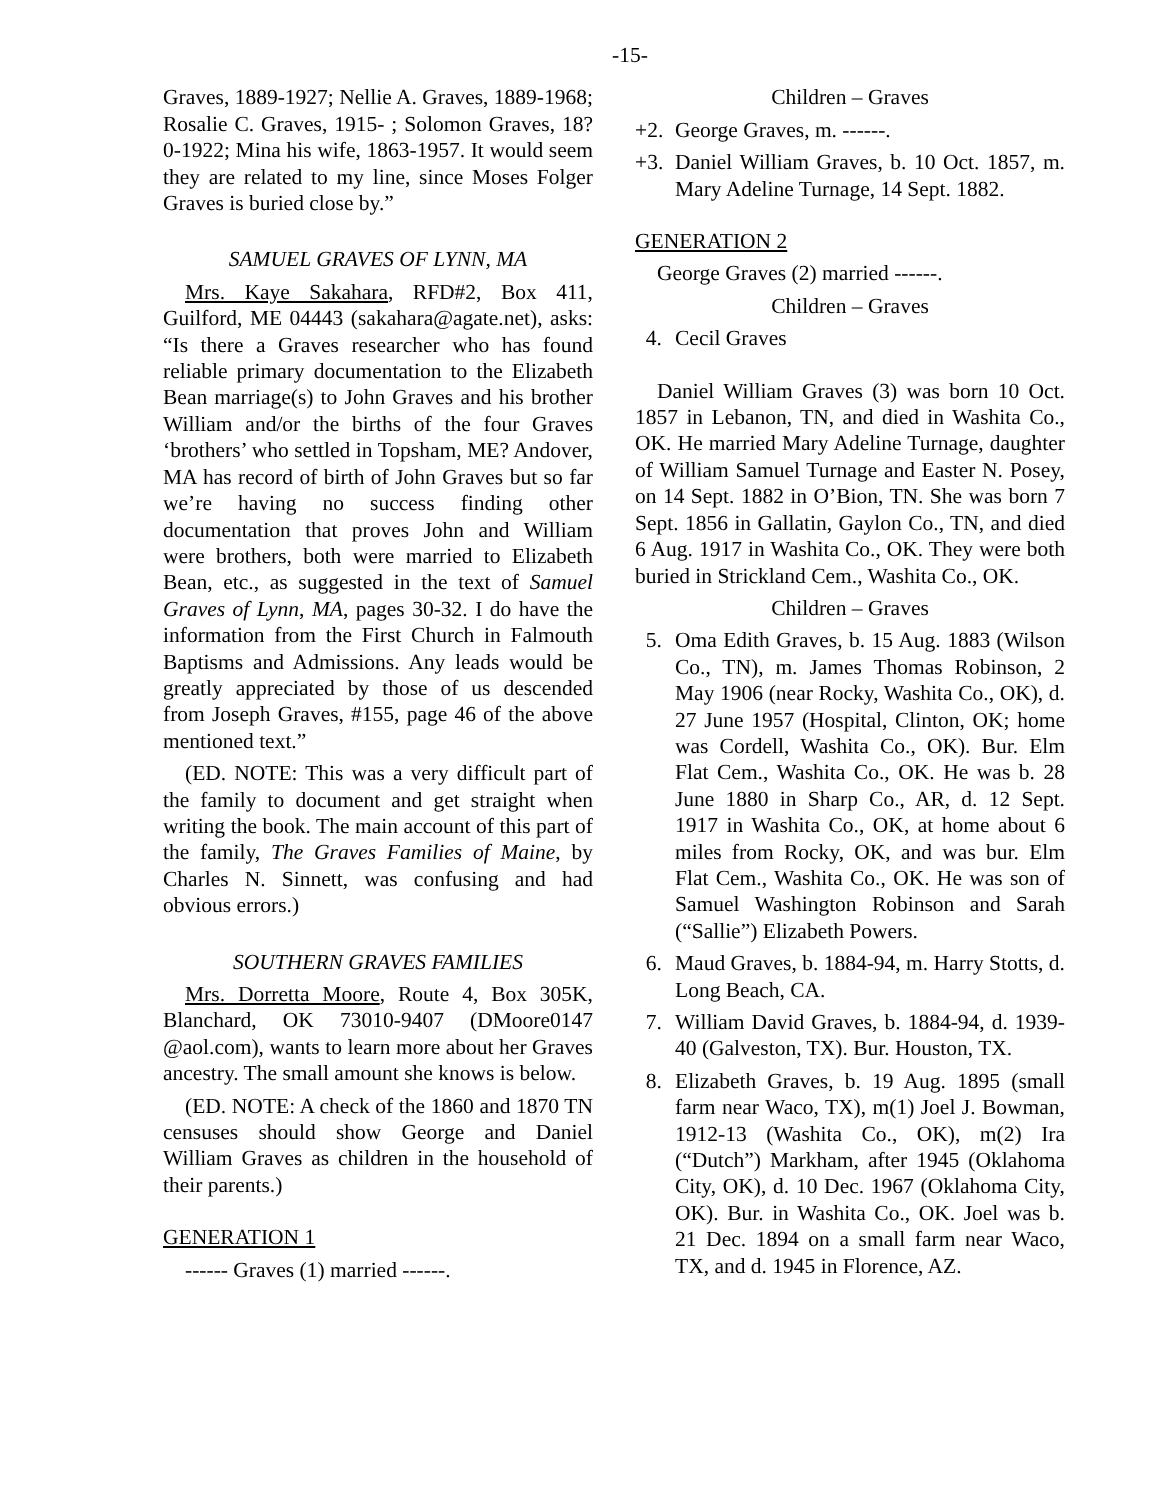-15-
Graves, 1889-1927; Nellie A. Graves, 1889-1968; Rosalie C. Graves, 1915- ; Solomon Graves, 18?0-1922; Mina his wife, 1863-1957. It would seem they are related to my line, since Moses Folger Graves is buried close by.”
SAMUEL GRAVES OF LYNN, MA
Mrs. Kaye Sakahara, RFD#2, Box 411, Guilford, ME 04443 (sakahara@agate.net), asks: “Is there a Graves researcher who has found reliable primary documentation to the Elizabeth Bean marriage(s) to John Graves and his brother William and/or the births of the four Graves ‘brothers’ who settled in Topsham, ME? Andover, MA has record of birth of John Graves but so far we’re having no success finding other documentation that proves John and William were brothers, both were married to Elizabeth Bean, etc., as suggested in the text of Samuel Graves of Lynn, MA, pages 30-32. I do have the information from the First Church in Falmouth Baptisms and Admissions. Any leads would be greatly appreciated by those of us descended from Joseph Graves, #155, page 46 of the above mentioned text.”
(ED. NOTE: This was a very difficult part of the family to document and get straight when writing the book. The main account of this part of the family, The Graves Families of Maine, by Charles N. Sinnett, was confusing and had obvious errors.)
SOUTHERN GRAVES FAMILIES
Mrs. Dorretta Moore, Route 4, Box 305K, Blanchard, OK 73010-9407 (DMoore0147 @aol.com), wants to learn more about her Graves ancestry. The small amount she knows is below.
(ED. NOTE: A check of the 1860 and 1870 TN censuses should show George and Daniel William Graves as children in the household of their parents.)
GENERATION 1
------ Graves (1) married ------.
Children – Graves
+2. George Graves, m. ------.
+3. Daniel William Graves, b. 10 Oct. 1857, m. Mary Adeline Turnage, 14 Sept. 1882.
GENERATION 2
George Graves (2) married ------.
Children – Graves
4. Cecil Graves
Daniel William Graves (3) was born 10 Oct. 1857 in Lebanon, TN, and died in Washita Co., OK. He married Mary Adeline Turnage, daughter of William Samuel Turnage and Easter N. Posey, on 14 Sept. 1882 in O’Bion, TN. She was born 7 Sept. 1856 in Gallatin, Gaylon Co., TN, and died 6 Aug. 1917 in Washita Co., OK. They were both buried in Strickland Cem., Washita Co., OK.
Children – Graves
5. Oma Edith Graves, b. 15 Aug. 1883 (Wilson Co., TN), m. James Thomas Robinson, 2 May 1906 (near Rocky, Washita Co., OK), d. 27 June 1957 (Hospital, Clinton, OK; home was Cordell, Washita Co., OK). Bur. Elm Flat Cem., Washita Co., OK. He was b. 28 June 1880 in Sharp Co., AR, d. 12 Sept. 1917 in Washita Co., OK, at home about 6 miles from Rocky, OK, and was bur. Elm Flat Cem., Washita Co., OK. He was son of Samuel Washington Robinson and Sarah (“Sallie”) Elizabeth Powers.
6. Maud Graves, b. 1884-94, m. Harry Stotts, d. Long Beach, CA.
7. William David Graves, b. 1884-94, d. 1939-40 (Galveston, TX). Bur. Houston, TX.
8. Elizabeth Graves, b. 19 Aug. 1895 (small farm near Waco, TX), m(1) Joel J. Bowman, 1912-13 (Washita Co., OK), m(2) Ira (“Dutch”) Markham, after 1945 (Oklahoma City, OK), d. 10 Dec. 1967 (Oklahoma City, OK). Bur. in Washita Co., OK. Joel was b. 21 Dec. 1894 on a small farm near Waco, TX, and d. 1945 in Florence, AZ.